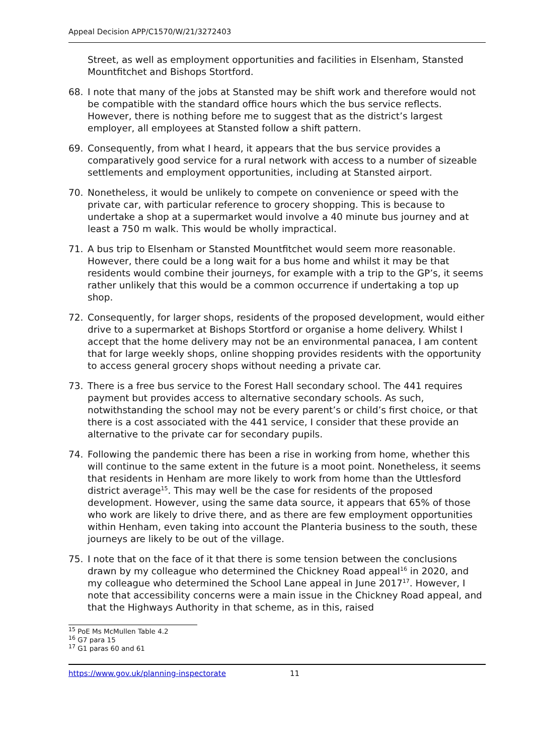Appeal Decision APP/C1570/W/21/3272403
Street, as well as employment opportunities and facilities in Elsenham, Stansted Mountfitchet and Bishops Stortford.
68. I note that many of the jobs at Stansted may be shift work and therefore would not be compatible with the standard office hours which the bus service reflects. However, there is nothing before me to suggest that as the district’s largest employer, all employees at Stansted follow a shift pattern.
69. Consequently, from what I heard, it appears that the bus service provides a comparatively good service for a rural network with access to a number of sizeable settlements and employment opportunities, including at Stansted airport.
70. Nonetheless, it would be unlikely to compete on convenience or speed with the private car, with particular reference to grocery shopping. This is because to undertake a shop at a supermarket would involve a 40 minute bus journey and at least a 750 m walk. This would be wholly impractical.
71. A bus trip to Elsenham or Stansted Mountfitchet would seem more reasonable. However, there could be a long wait for a bus home and whilst it may be that residents would combine their journeys, for example with a trip to the GP’s, it seems rather unlikely that this would be a common occurrence if undertaking a top up shop.
72. Consequently, for larger shops, residents of the proposed development, would either drive to a supermarket at Bishops Stortford or organise a home delivery. Whilst I accept that the home delivery may not be an environmental panacea, I am content that for large weekly shops, online shopping provides residents with the opportunity to access general grocery shops without needing a private car.
73. There is a free bus service to the Forest Hall secondary school. The 441 requires payment but provides access to alternative secondary schools. As such, notwithstanding the school may not be every parent’s or child’s first choice, or that there is a cost associated with the 441 service, I consider that these provide an alternative to the private car for secondary pupils.
74. Following the pandemic there has been a rise in working from home, whether this will continue to the same extent in the future is a moot point. Nonetheless, it seems that residents in Henham are more likely to work from home than the Uttlesford district average<sup>15</sup>. This may well be the case for residents of the proposed development. However, using the same data source, it appears that 65% of those who work are likely to drive there, and as there are few employment opportunities within Henham, even taking into account the Planteria business to the south, these journeys are likely to be out of the village.
75. I note that on the face of it that there is some tension between the conclusions drawn by my colleague who determined the Chickney Road appeal<sup>16</sup> in 2020, and my colleague who determined the School Lane appeal in June 2017<sup>17</sup>. However, I note that accessibility concerns were a main issue in the Chickney Road appeal, and that the Highways Authority in that scheme, as in this, raised
<sup>15</sup> PoE Ms McMullen Table 4.2
<sup>16</sup> G7 para 15
<sup>17</sup> G1 paras 60 and 61
https://www.gov.uk/planning-inspectorate 11